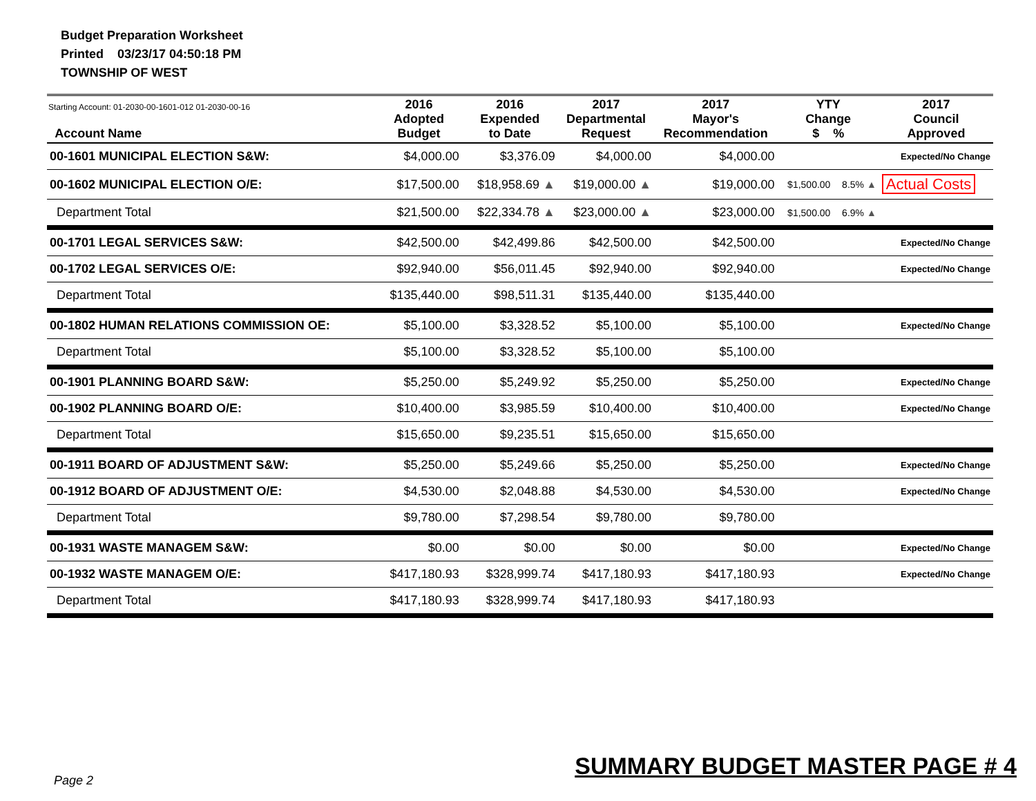Budget Preparation Worksheet
Printed 03/23/17 04:50:18 PM
TOWNSHIP OF WEST
| Starting Account: 01-2030-00-1601-012 01-2030-00-16 Account Name | 2016 Adopted Budget | 2016 Expended to Date | 2017 Departmental Request | 2017 Mayor's Recommendation | YTY Change $ % | | 2017 Council Approved |
| --- | --- | --- | --- | --- | --- | --- | --- |
| 00-1601 MUNICIPAL ELECTION S&W: | $4,000.00 | $3,376.09 | $4,000.00 | $4,000.00 | | | Expected/No Change |
| 00-1602 MUNICIPAL ELECTION O/E: | $17,500.00 | $18,958.69 ▲ | $19,000.00 ▲ | $19,000.00 | $1,500.00 | 8.5% ▲ | Actual Costs |
| Department Total | $21,500.00 | $22,334.78 ▲ | $23,000.00 ▲ | $23,000.00 | $1,500.00 | 6.9% ▲ | |
| 00-1701 LEGAL SERVICES S&W: | $42,500.00 | $42,499.86 | $42,500.00 | $42,500.00 | | | Expected/No Change |
| 00-1702 LEGAL SERVICES O/E: | $92,940.00 | $56,011.45 | $92,940.00 | $92,940.00 | | | Expected/No Change |
| Department Total | $135,440.00 | $98,511.31 | $135,440.00 | $135,440.00 | | | |
| 00-1802 HUMAN RELATIONS COMMISSION OE: | $5,100.00 | $3,328.52 | $5,100.00 | $5,100.00 | | | Expected/No Change |
| Department Total | $5,100.00 | $3,328.52 | $5,100.00 | $5,100.00 | | | |
| 00-1901 PLANNING BOARD S&W: | $5,250.00 | $5,249.92 | $5,250.00 | $5,250.00 | | | Expected/No Change |
| 00-1902 PLANNING BOARD O/E: | $10,400.00 | $3,985.59 | $10,400.00 | $10,400.00 | | | Expected/No Change |
| Department Total | $15,650.00 | $9,235.51 | $15,650.00 | $15,650.00 | | | |
| 00-1911 BOARD OF ADJUSTMENT S&W: | $5,250.00 | $5,249.66 | $5,250.00 | $5,250.00 | | | Expected/No Change |
| 00-1912 BOARD OF ADJUSTMENT O/E: | $4,530.00 | $2,048.88 | $4,530.00 | $4,530.00 | | | Expected/No Change |
| Department Total | $9,780.00 | $7,298.54 | $9,780.00 | $9,780.00 | | | |
| 00-1931 WASTE MANAGEM S&W: | $0.00 | $0.00 | $0.00 | $0.00 | | | Expected/No Change |
| 00-1932 WASTE MANAGEM O/E: | $417,180.93 | $328,999.74 | $417,180.93 | $417,180.93 | | | Expected/No Change |
| Department Total | $417,180.93 | $328,999.74 | $417,180.93 | $417,180.93 | | | |
Page 2
SUMMARY BUDGET MASTER PAGE # 4